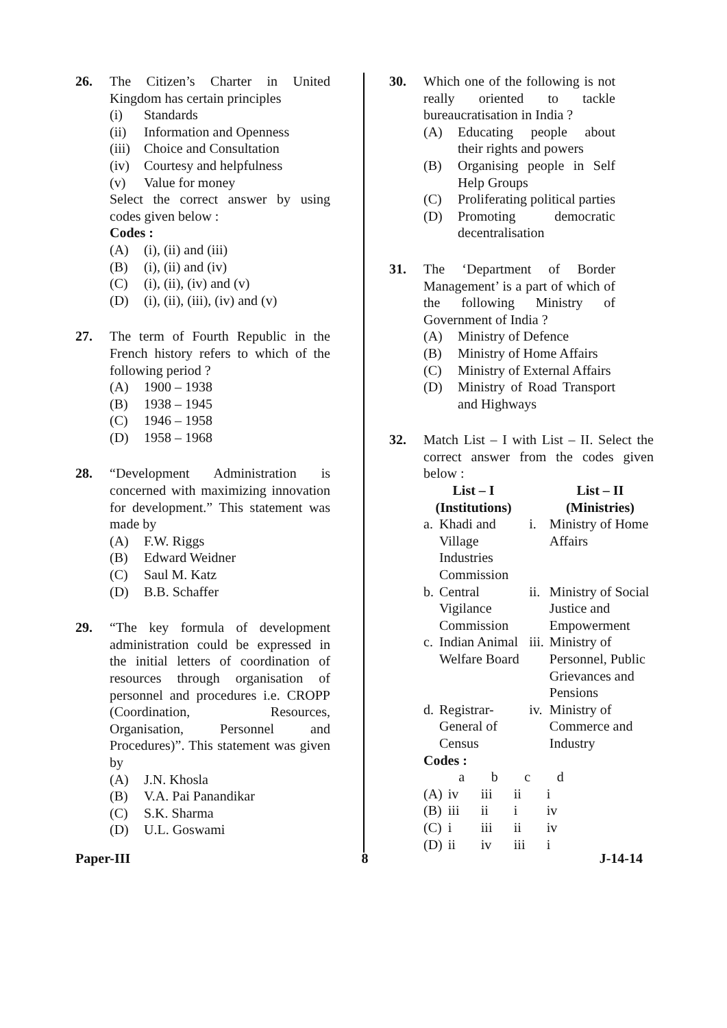26. The Citizen’s Charter in United Kingdom has certain principles
(i) Standards
(ii) Information and Openness
(iii) Choice and Consultation
(iv) Courtesy and helpfulness
(v) Value for money
Select the correct answer by using codes given below :
Codes :
(A) (i), (ii) and (iii)
(B) (i), (ii) and (iv)
(C) (i), (ii), (iv) and (v)
(D) (i), (ii), (iii), (iv) and (v)
27. The term of Fourth Republic in the French history refers to which of the following period ?
(A) 1900 – 1938
(B) 1938 – 1945
(C) 1946 – 1958
(D) 1958 – 1968
28. “Development Administration is concerned with maximizing innovation for development.” This statement was made by
(A) F.W. Riggs
(B) Edward Weidner
(C) Saul M. Katz
(D) B.B. Schaffer
29. “The key formula of development administration could be expressed in the initial letters of coordination of resources through organisation of personnel and procedures i.e. CROPP (Coordination, Resources, Organisation, Personnel and Procedures)”. This statement was given by
(A) J.N. Khosla
(B) V.A. Pai Panandikar
(C) S.K. Sharma
(D) U.L. Goswami
30. Which one of the following is not really oriented to tackle bureaucratisation in India ?
(A) Educating people about their rights and powers
(B) Organising people in Self Help Groups
(C) Proliferating political parties
(D) Promoting democratic decentralisation
31. The ‘Department of Border Management’ is a part of which of the following Ministry of Government of India ?
(A) Ministry of Defence
(B) Ministry of Home Affairs
(C) Ministry of External Affairs
(D) Ministry of Road Transport and Highways
32. Match List – I with List – II. Select the correct answer from the codes given below :
| List – I (Institutions) | | | List – II (Ministries) |
| --- | --- | --- | --- |
| a. | Khadi and Village Industries Commission | i. | Ministry of Home Affairs |
| b. | Central Vigilance Commission | ii. | Ministry of Social Justice and Empowerment |
| c. | Indian Animal Welfare Board | iii. | Ministry of Personnel, Public Grievances and Pensions |
| d. | Registrar-General of Census | iv. | Ministry of Commerce and Industry |
Codes :
| | a | b | c | d |
| (A) | iv | iii | ii | i |
| (B) | iii | ii | i | iv |
| (C) | i | iii | ii | iv |
| (D) | ii | iv | iii | i |
Paper-III 8 J-14-14